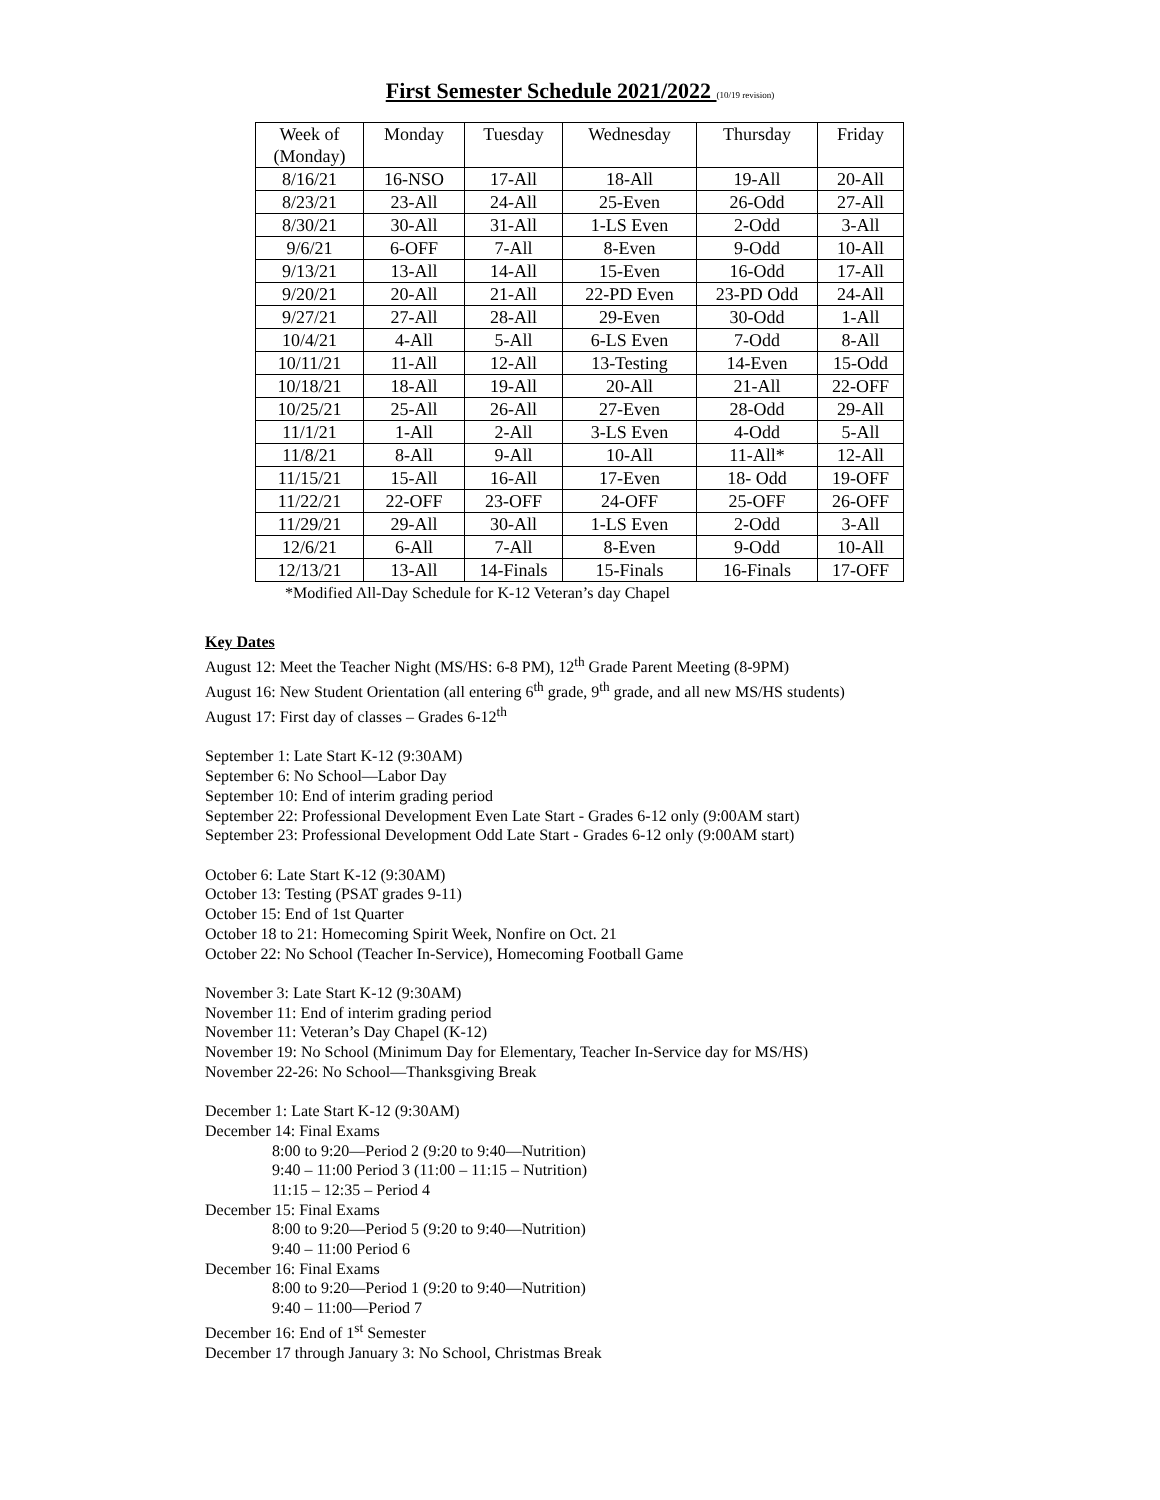First Semester Schedule 2021/2022 (10/19 revision)
| Week of (Monday) | Monday | Tuesday | Wednesday | Thursday | Friday |
| 8/16/21 | 16-NSO | 17-All | 18-All | 19-All | 20-All |
| 8/23/21 | 23-All | 24-All | 25-Even | 26-Odd | 27-All |
| 8/30/21 | 30-All | 31-All | 1-LS Even | 2-Odd | 3-All |
| 9/6/21 | 6-OFF | 7-All | 8-Even | 9-Odd | 10-All |
| 9/13/21 | 13-All | 14-All | 15-Even | 16-Odd | 17-All |
| 9/20/21 | 20-All | 21-All | 22-PD Even | 23-PD Odd | 24-All |
| 9/27/21 | 27-All | 28-All | 29-Even | 30-Odd | 1-All |
| 10/4/21 | 4-All | 5-All | 6-LS Even | 7-Odd | 8-All |
| 10/11/21 | 11-All | 12-All | 13-Testing | 14-Even | 15-Odd |
| 10/18/21 | 18-All | 19-All | 20-All | 21-All | 22-OFF |
| 10/25/21 | 25-All | 26-All | 27-Even | 28-Odd | 29-All |
| 11/1/21 | 1-All | 2-All | 3-LS Even | 4-Odd | 5-All |
| 11/8/21 | 8-All | 9-All | 10-All | 11-All* | 12-All |
| 11/15/21 | 15-All | 16-All | 17-Even | 18- Odd | 19-OFF |
| 11/22/21 | 22-OFF | 23-OFF | 24-OFF | 25-OFF | 26-OFF |
| 11/29/21 | 29-All | 30-All | 1-LS Even | 2-Odd | 3-All |
| 12/6/21 | 6-All | 7-All | 8-Even | 9-Odd | 10-All |
| 12/13/21 | 13-All | 14-Finals | 15-Finals | 16-Finals | 17-OFF |
*Modified All-Day Schedule for K-12 Veteran’s day Chapel
Key Dates
August 12: Meet the Teacher Night (MS/HS: 6-8 PM), 12<sup>th</sup> Grade Parent Meeting (8-9PM)
August 16: New Student Orientation (all entering 6<sup>th</sup> grade, 9<sup>th</sup> grade, and all new MS/HS students)
August 17: First day of classes – Grades 6-12<sup>th</sup>
September 1: Late Start K-12 (9:30AM)
September 6: No School—Labor Day
September 10: End of interim grading period
September 22: Professional Development Even Late Start - Grades 6-12 only (9:00AM start)
September 23: Professional Development Odd Late Start - Grades 6-12 only (9:00AM start)
October 6: Late Start K-12 (9:30AM)
October 13: Testing (PSAT grades 9-11)
October 15: End of 1st Quarter
October 18 to 21: Homecoming Spirit Week, Nonfire on Oct. 21
October 22: No School (Teacher In-Service), Homecoming Football Game
November 3: Late Start K-12 (9:30AM)
November 11: End of interim grading period
November 11: Veteran’s Day Chapel (K-12)
November 19: No School (Minimum Day for Elementary, Teacher In-Service day for MS/HS)
November 22-26: No School—Thanksgiving Break
December 1: Late Start K-12 (9:30AM)
December 14: Final Exams
8:00 to 9:20—Period 2 (9:20 to 9:40—Nutrition)
9:40 – 11:00 Period 3 (11:00 – 11:15 – Nutrition)
11:15 – 12:35 – Period 4
December 15: Final Exams
8:00 to 9:20—Period 5 (9:20 to 9:40—Nutrition)
9:40 – 11:00 Period 6
December 16: Final Exams
8:00 to 9:20—Period 1 (9:20 to 9:40—Nutrition)
9:40 – 11:00—Period 7
December 16: End of 1<sup>st</sup> Semester
December 17 through January 3: No School, Christmas Break